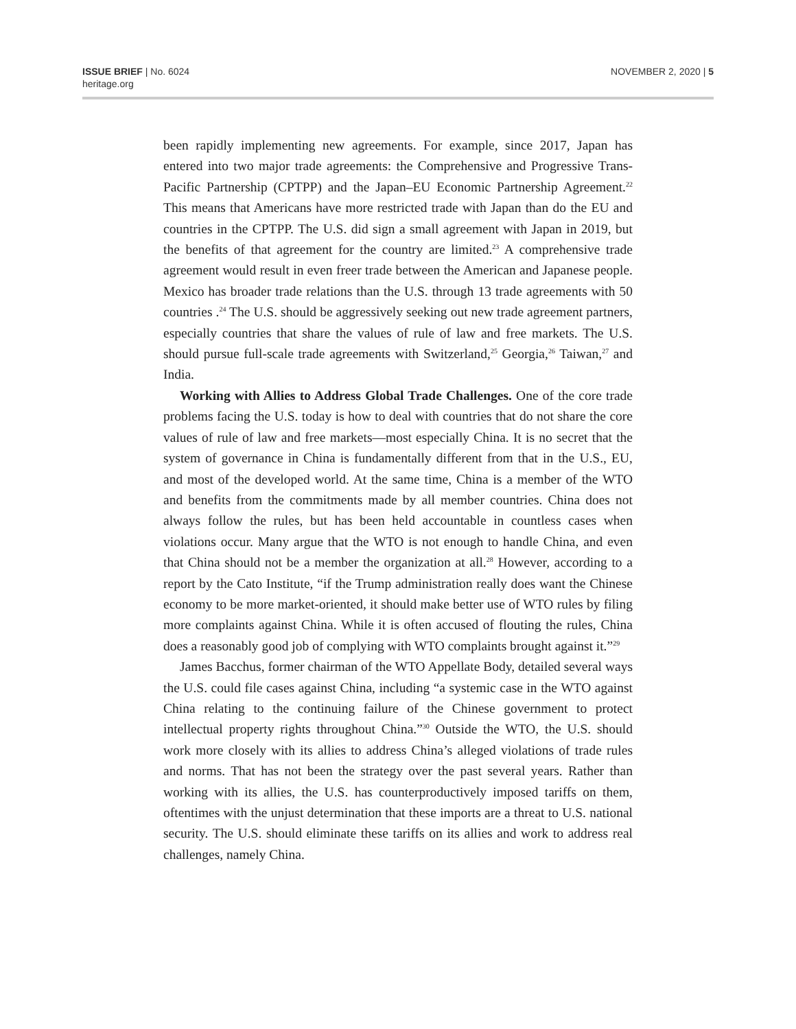ISSUE BRIEF | No. 6024
heritage.org
NOVEMBER 2, 2020 | 5
been rapidly implementing new agreements. For example, since 2017, Japan has entered into two major trade agreements: the Comprehensive and Progressive Trans-Pacific Partnership (CPTPP) and the Japan–EU Economic Partnership Agreement.<sup>22</sup> This means that Americans have more restricted trade with Japan than do the EU and countries in the CPTPP. The U.S. did sign a small agreement with Japan in 2019, but the benefits of that agreement for the country are limited.<sup>23</sup> A comprehensive trade agreement would result in even freer trade between the American and Japanese people. Mexico has broader trade relations than the U.S. through 13 trade agreements with 50 countries .<sup>24</sup> The U.S. should be aggressively seeking out new trade agreement partners, especially countries that share the values of rule of law and free markets. The U.S. should pursue full-scale trade agreements with Switzerland,<sup>25</sup> Georgia,<sup>26</sup> Taiwan,<sup>27</sup> and India.
Working with Allies to Address Global Trade Challenges. One of the core trade problems facing the U.S. today is how to deal with countries that do not share the core values of rule of law and free markets—most especially China. It is no secret that the system of governance in China is fundamentally different from that in the U.S., EU, and most of the developed world. At the same time, China is a member of the WTO and benefits from the commitments made by all member countries. China does not always follow the rules, but has been held accountable in countless cases when violations occur. Many argue that the WTO is not enough to handle China, and even that China should not be a member the organization at all.<sup>28</sup> However, according to a report by the Cato Institute, “if the Trump administration really does want the Chinese economy to be more market-oriented, it should make better use of WTO rules by filing more complaints against China. While it is often accused of flouting the rules, China does a reasonably good job of complying with WTO complaints brought against it.”<sup>29</sup>
James Bacchus, former chairman of the WTO Appellate Body, detailed several ways the U.S. could file cases against China, including “a systemic case in the WTO against China relating to the continuing failure of the Chinese government to protect intellectual property rights throughout China.”<sup>30</sup> Outside the WTO, the U.S. should work more closely with its allies to address China’s alleged violations of trade rules and norms. That has not been the strategy over the past several years. Rather than working with its allies, the U.S. has counterproductively imposed tariffs on them, oftentimes with the unjust determination that these imports are a threat to U.S. national security. The U.S. should eliminate these tariffs on its allies and work to address real challenges, namely China.